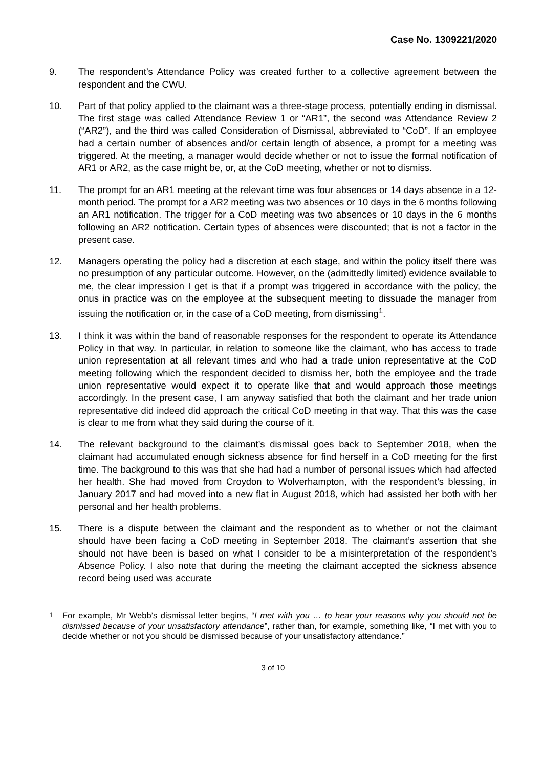Case No. 1309221/2020
9. The respondent’s Attendance Policy was created further to a collective agreement between the respondent and the CWU.
10. Part of that policy applied to the claimant was a three-stage process, potentially ending in dismissal. The first stage was called Attendance Review 1 or “AR1”, the second was Attendance Review 2 (“AR2”), and the third was called Consideration of Dismissal, abbreviated to “CoD”. If an employee had a certain number of absences and/or certain length of absence, a prompt for a meeting was triggered. At the meeting, a manager would decide whether or not to issue the formal notification of AR1 or AR2, as the case might be, or, at the CoD meeting, whether or not to dismiss.
11. The prompt for an AR1 meeting at the relevant time was four absences or 14 days absence in a 12-month period. The prompt for a AR2 meeting was two absences or 10 days in the 6 months following an AR1 notification. The trigger for a CoD meeting was two absences or 10 days in the 6 months following an AR2 notification. Certain types of absences were discounted; that is not a factor in the present case.
12. Managers operating the policy had a discretion at each stage, and within the policy itself there was no presumption of any particular outcome. However, on the (admittedly limited) evidence available to me, the clear impression I get is that if a prompt was triggered in accordance with the policy, the onus in practice was on the employee at the subsequent meeting to dissuade the manager from issuing the notification or, in the case of a CoD meeting, from dismissing<sup>1</sup>.
13. I think it was within the band of reasonable responses for the respondent to operate its Attendance Policy in that way. In particular, in relation to someone like the claimant, who has access to trade union representation at all relevant times and who had a trade union representative at the CoD meeting following which the respondent decided to dismiss her, both the employee and the trade union representative would expect it to operate like that and would approach those meetings accordingly. In the present case, I am anyway satisfied that both the claimant and her trade union representative did indeed did approach the critical CoD meeting in that way. That this was the case is clear to me from what they said during the course of it.
14. The relevant background to the claimant’s dismissal goes back to September 2018, when the claimant had accumulated enough sickness absence for find herself in a CoD meeting for the first time. The background to this was that she had had a number of personal issues which had affected her health. She had moved from Croydon to Wolverhampton, with the respondent’s blessing, in January 2017 and had moved into a new flat in August 2018, which had assisted her both with her personal and her health problems.
15. There is a dispute between the claimant and the respondent as to whether or not the claimant should have been facing a CoD meeting in September 2018. The claimant’s assertion that she should not have been is based on what I consider to be a misinterpretation of the respondent’s Absence Policy. I also note that during the meeting the claimant accepted the sickness absence record being used was accurate
<sup>1</sup> For example, Mr Webb’s dismissal letter begins, “I met with you … to hear your reasons why you should not be dismissed because of your unsatisfactory attendance”, rather than, for example, something like, “I met with you to decide whether or not you should be dismissed because of your unsatisfactory attendance.”
3 of 10